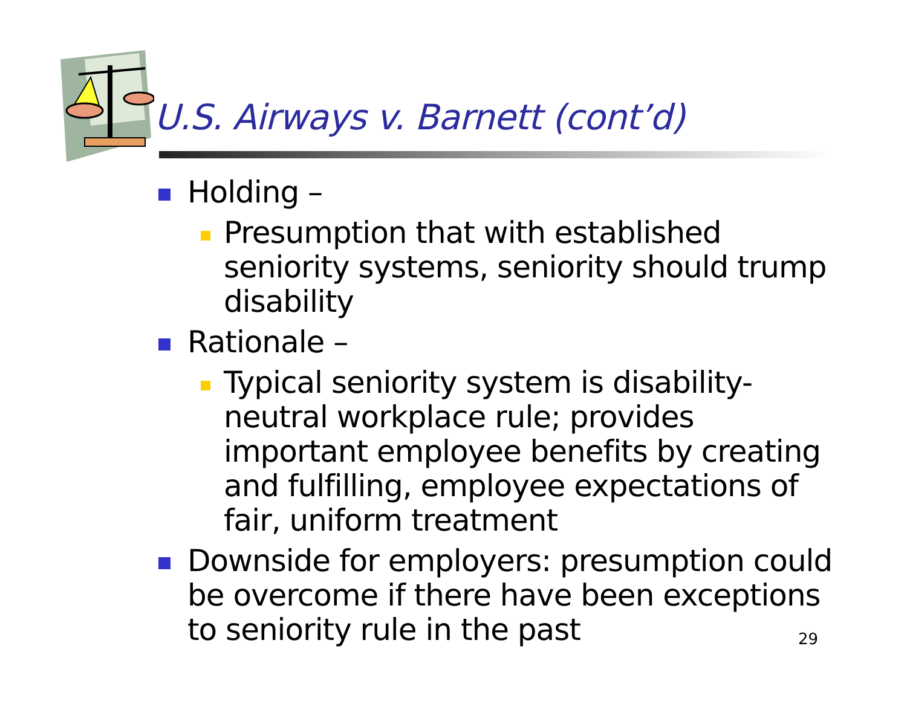U.S. Airways v. Barnett (cont’d)
Holding –
Presumption that with established seniority systems, seniority should trump disability
Rationale –
Typical seniority system is disability-neutral workplace rule; provides important employee benefits by creating and fulfilling, employee expectations of fair, uniform treatment
Downside for employers: presumption could be overcome if there have been exceptions to seniority rule in the past
29